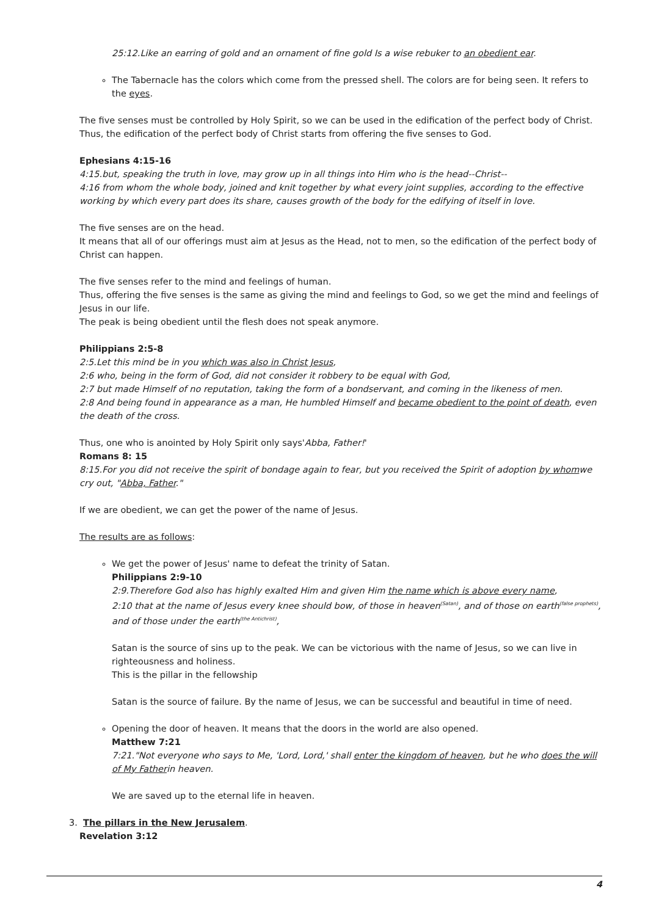25:12.Like an earring of gold and an ornament of fine gold Is a wise rebuker to an obedient ear.
The Tabernacle has the colors which come from the pressed shell. The colors are for being seen. It refers to the eyes.
The five senses must be controlled by Holy Spirit, so we can be used in the edification of the perfect body of Christ.
Thus, the edification of the perfect body of Christ starts from offering the five senses to God.
Ephesians 4:15-16
4:15.but, speaking the truth in love, may grow up in all things into Him who is the head--Christ--
4:16 from whom the whole body, joined and knit together by what every joint supplies, according to the effective working by which every part does its share, causes growth of the body for the edifying of itself in love.
The five senses are on the head.
It means that all of our offerings must aim at Jesus as the Head, not to men, so the edification of the perfect body of Christ can happen.
The five senses refer to the mind and feelings of human.
Thus, offering the five senses is the same as giving the mind and feelings to God, so we get the mind and feelings of Jesus in our life.
The peak is being obedient until the flesh does not speak anymore.
Philippians 2:5-8
2:5.Let this mind be in you which was also in Christ Jesus,
2:6 who, being in the form of God, did not consider it robbery to be equal with God,
2:7 but made Himself of no reputation, taking the form of a bondservant, and coming in the likeness of men.
2:8 And being found in appearance as a man, He humbled Himself and became obedient to the point of death, even the death of the cross.
Thus, one who is anointed by Holy Spirit only says'Abba, Father!'
Romans 8: 15
8:15.For you did not receive the spirit of bondage again to fear, but you received the Spirit of adoption by whomwe cry out, "Abba, Father."
If we are obedient, we can get the power of the name of Jesus.
The results are as follows:
We get the power of Jesus' name to defeat the trinity of Satan.
Philippians 2:9-10
2:9.Therefore God also has highly exalted Him and given Him the name which is above every name,
2:10 that at the name of Jesus every knee should bow, of those in heaven<sup>(Satan)</sup>, and of those on earth<sup>(false prophets)</sup>, and of those under the earth<sup>(the Antichrist)</sup>,
Satan is the source of sins up to the peak. We can be victorious with the name of Jesus, so we can live in righteousness and holiness.
This is the pillar in the fellowship
Satan is the source of failure. By the name of Jesus, we can be successful and beautiful in time of need.
Opening the door of heaven. It means that the doors in the world are also opened.
Matthew 7:21
7:21."Not everyone who says to Me, 'Lord, Lord,' shall enter the kingdom of heaven, but he who does the will of My Fatherin heaven.
We are saved up to the eternal life in heaven.
3. The pillars in the New Jerusalem.
Revelation 3:12
4